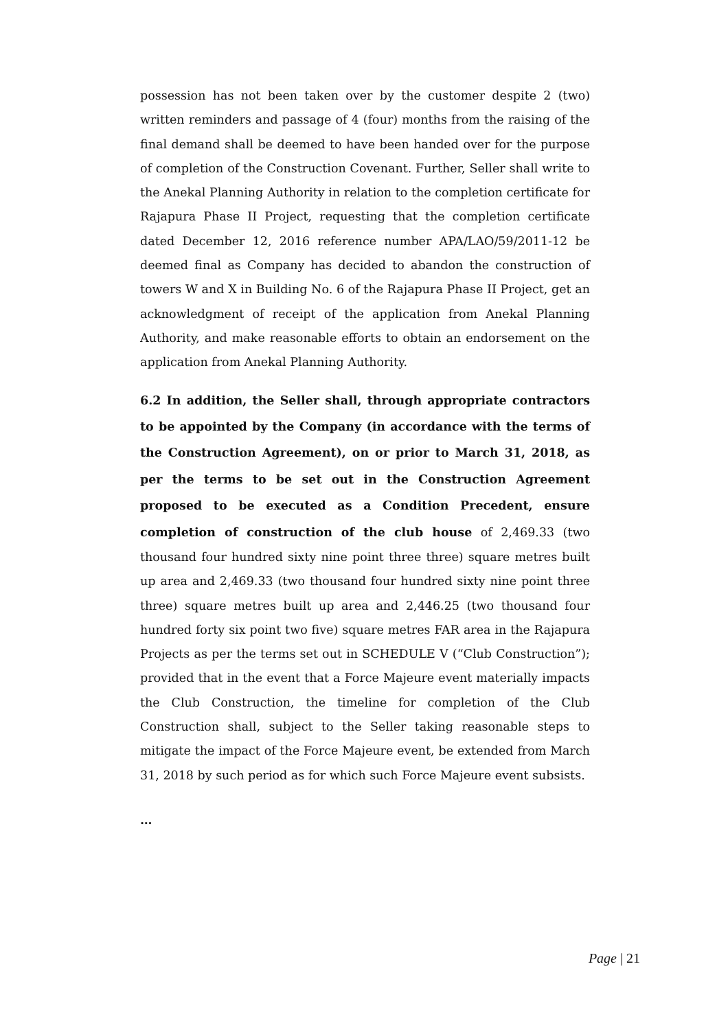possession has not been taken over by the customer despite 2 (two) written reminders and passage of 4 (four) months from the raising of the final demand shall be deemed to have been handed over for the purpose of completion of the Construction Covenant. Further, Seller shall write to the Anekal Planning Authority in relation to the completion certificate for Rajapura Phase II Project, requesting that the completion certificate dated December 12, 2016 reference number APA/LAO/59/2011-12 be deemed final as Company has decided to abandon the construction of towers W and X in Building No. 6 of the Rajapura Phase II Project, get an acknowledgment of receipt of the application from Anekal Planning Authority, and make reasonable efforts to obtain an endorsement on the application from Anekal Planning Authority.
6.2 In addition, the Seller shall, through appropriate contractors to be appointed by the Company (in accordance with the terms of the Construction Agreement), on or prior to March 31, 2018, as per the terms to be set out in the Construction Agreement proposed to be executed as a Condition Precedent, ensure completion of construction of the club house of 2,469.33 (two thousand four hundred sixty nine point three three) square metres built up area and 2,469.33 (two thousand four hundred sixty nine point three three) square metres built up area and 2,446.25 (two thousand four hundred forty six point two five) square metres FAR area in the Rajapura Projects as per the terms set out in SCHEDULE V (“Club Construction”); provided that in the event that a Force Majeure event materially impacts the Club Construction, the timeline for completion of the Club Construction shall, subject to the Seller taking reasonable steps to mitigate the impact of the Force Majeure event, be extended from March 31, 2018 by such period as for which such Force Majeure event subsists.
…
Page | 21